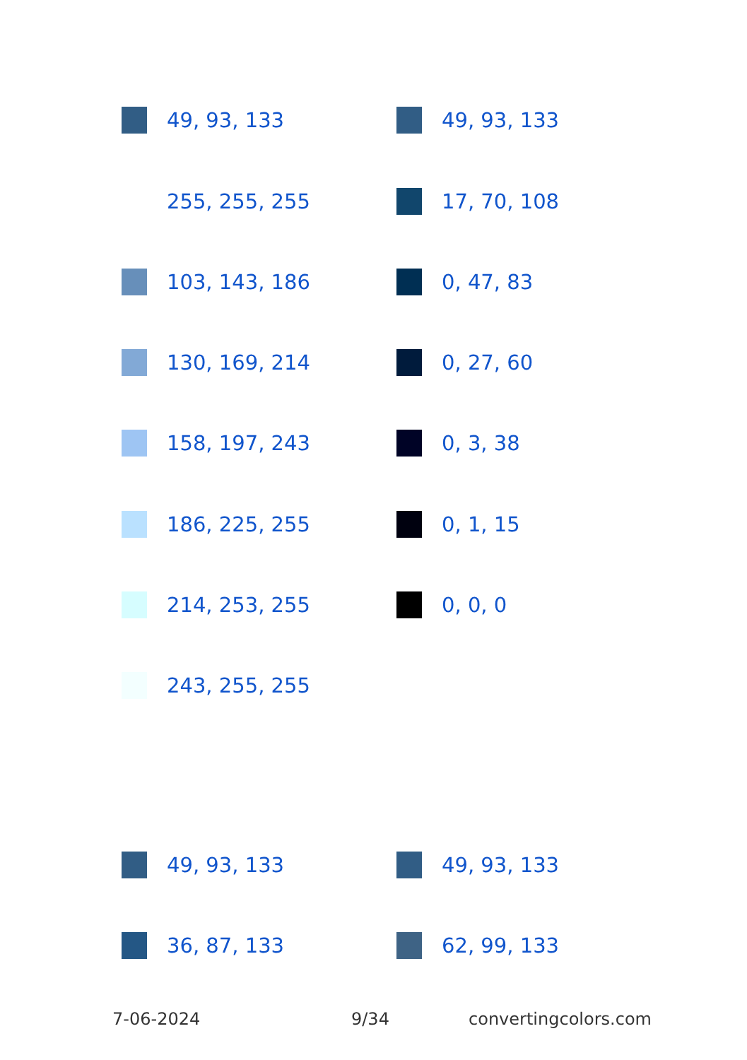49, 93, 133 49, 93, 133
255, 255, 255 17, 70, 108
103, 143, 186 0, 47, 83
130, 169, 214 0, 27, 60
158, 197, 243 0, 3, 38
186, 225, 255 0, 1, 15
214, 253, 255 0, 0, 0
243, 255, 255
49, 93, 133 49, 93, 133
36, 87, 133 62, 99, 133
7-06-2024 9/34 convertingcolors.com